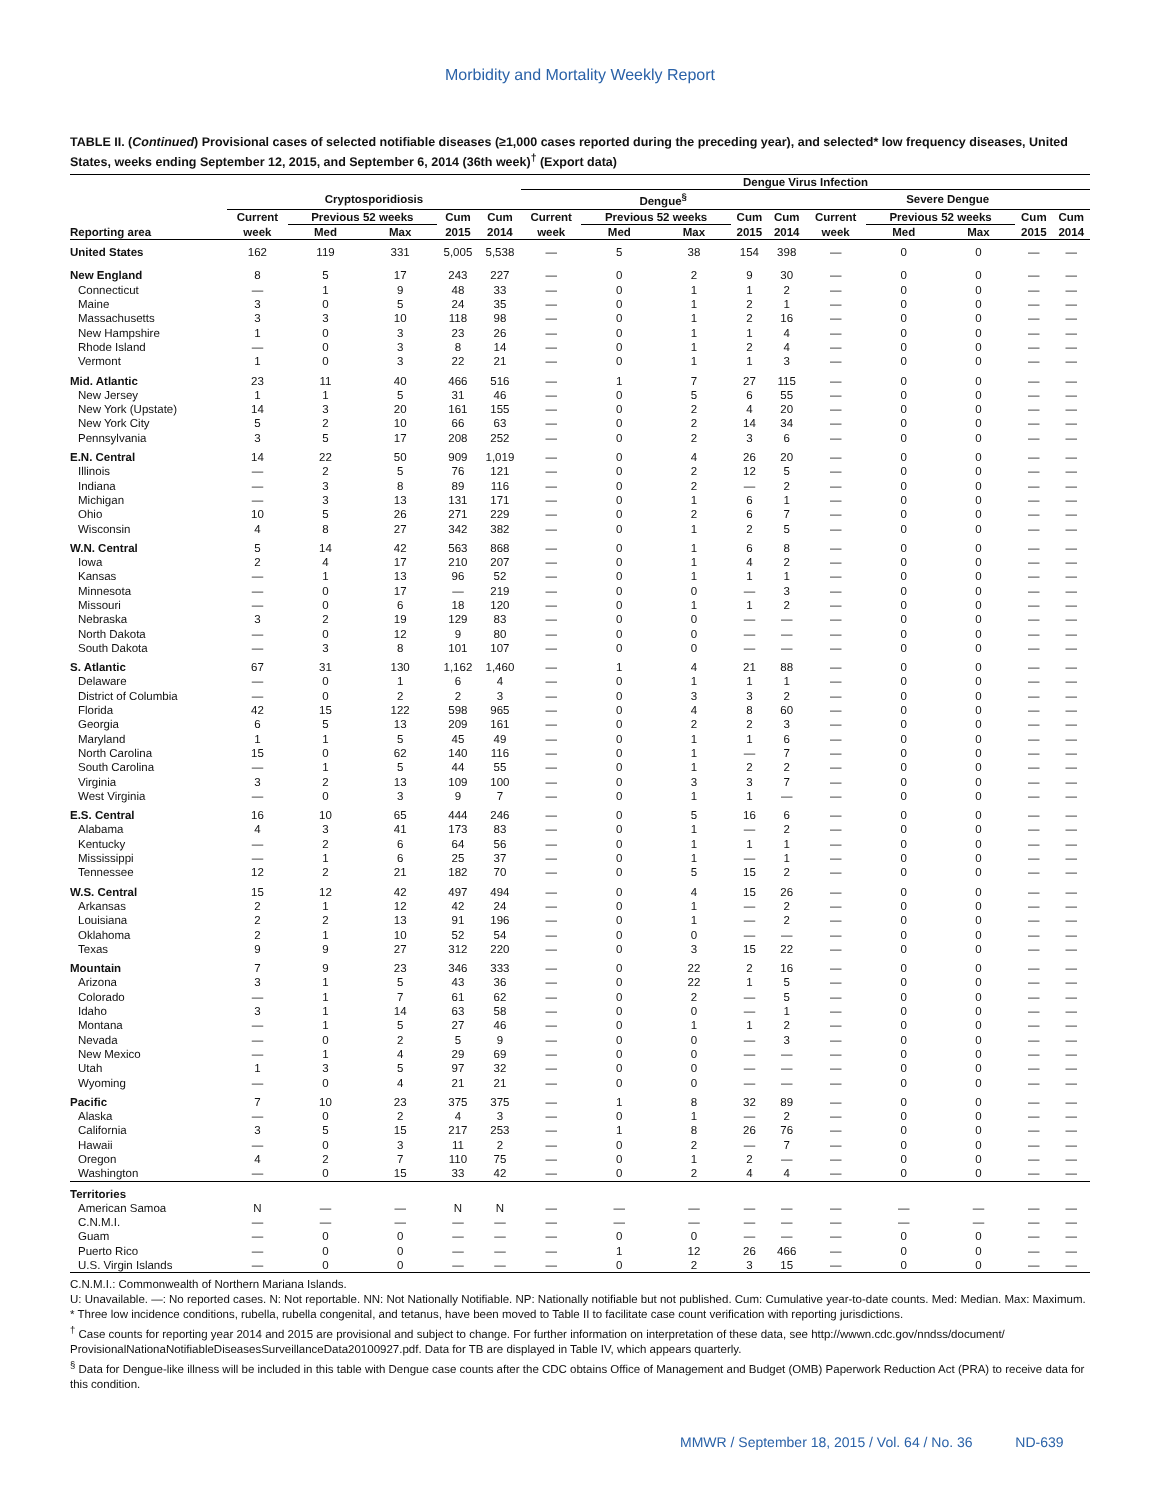Morbidity and Mortality Weekly Report
TABLE II. (Continued) Provisional cases of selected notifiable diseases (≥1,000 cases reported during the preceding year), and selected* low frequency diseases, United States, weeks ending September 12, 2015, and September 6, 2014 (36th week)<sup>†</sup> (Export data)
| | | | | | | Dengue Virus Infection | | | | | | | | | |
| --- | --- | --- | --- | --- | --- | --- | --- | --- | --- | --- | --- | --- | --- | --- | --- |
| | Cryptosporidiosis | | | | | Dengue<sup>§</sup> | | | | | Severe Dengue | | | | |
| | Current | Previous 52 weeks | | Cum | Cum | Current | Previous 52 weeks | | Cum | Cum | Current | Previous 52 weeks | | Cum | Cum |
| Reporting area | week | Med | Max | 2015 | 2014 | week | Med | Max | 2015 | 2014 | week | Med | Max | 2015 | 2014 |
| United States | 162 | 119 | 331 | 5,005 | 5,538 | — | 5 | 38 | 154 | 398 | — | 0 | 0 | — | — |
| New England | 8 | 5 | 17 | 243 | 227 | — | 0 | 2 | 9 | 30 | — | 0 | 0 | — | — |
| Connecticut | — | 1 | 9 | 48 | 33 | — | 0 | 1 | 1 | 2 | — | 0 | 0 | — | — |
| Maine | 3 | 0 | 5 | 24 | 35 | — | 0 | 1 | 2 | 1 | — | 0 | 0 | — | — |
| Massachusetts | 3 | 3 | 10 | 118 | 98 | — | 0 | 1 | 2 | 16 | — | 0 | 0 | — | — |
| New Hampshire | 1 | 0 | 3 | 23 | 26 | — | 0 | 1 | 1 | 4 | — | 0 | 0 | — | — |
| Rhode Island | — | 0 | 3 | 8 | 14 | — | 0 | 1 | 2 | 4 | — | 0 | 0 | — | — |
| Vermont | 1 | 0 | 3 | 22 | 21 | — | 0 | 1 | 1 | 3 | — | 0 | 0 | — | — |
| Mid. Atlantic | 23 | 11 | 40 | 466 | 516 | — | 1 | 7 | 27 | 115 | — | 0 | 0 | — | — |
| New Jersey | 1 | 1 | 5 | 31 | 46 | — | 0 | 5 | 6 | 55 | — | 0 | 0 | — | — |
| New York (Upstate) | 14 | 3 | 20 | 161 | 155 | — | 0 | 2 | 4 | 20 | — | 0 | 0 | — | — |
| New York City | 5 | 2 | 10 | 66 | 63 | — | 0 | 2 | 14 | 34 | — | 0 | 0 | — | — |
| Pennsylvania | 3 | 5 | 17 | 208 | 252 | — | 0 | 2 | 3 | 6 | — | 0 | 0 | — | — |
| E.N. Central | 14 | 22 | 50 | 909 | 1,019 | — | 0 | 4 | 26 | 20 | — | 0 | 0 | — | — |
| Illinois | — | 2 | 5 | 76 | 121 | — | 0 | 2 | 12 | 5 | — | 0 | 0 | — | — |
| Indiana | — | 3 | 8 | 89 | 116 | — | 0 | 2 | — | 2 | — | 0 | 0 | — | — |
| Michigan | — | 3 | 13 | 131 | 171 | — | 0 | 1 | 6 | 1 | — | 0 | 0 | — | — |
| Ohio | 10 | 5 | 26 | 271 | 229 | — | 0 | 2 | 6 | 7 | — | 0 | 0 | — | — |
| Wisconsin | 4 | 8 | 27 | 342 | 382 | — | 0 | 1 | 2 | 5 | — | 0 | 0 | — | — |
| W.N. Central | 5 | 14 | 42 | 563 | 868 | — | 0 | 1 | 6 | 8 | — | 0 | 0 | — | — |
| Iowa | 2 | 4 | 17 | 210 | 207 | — | 0 | 1 | 4 | 2 | — | 0 | 0 | — | — |
| Kansas | — | 1 | 13 | 96 | 52 | — | 0 | 1 | 1 | 1 | — | 0 | 0 | — | — |
| Minnesota | — | 0 | 17 | — | 219 | — | 0 | 0 | — | 3 | — | 0 | 0 | — | — |
| Missouri | — | 0 | 6 | 18 | 120 | — | 0 | 1 | 1 | 2 | — | 0 | 0 | — | — |
| Nebraska | 3 | 2 | 19 | 129 | 83 | — | 0 | 0 | — | — | — | 0 | 0 | — | — |
| North Dakota | — | 0 | 12 | 9 | 80 | — | 0 | 0 | — | — | — | 0 | 0 | — | — |
| South Dakota | — | 3 | 8 | 101 | 107 | — | 0 | 0 | — | — | — | 0 | 0 | — | — |
| S. Atlantic | 67 | 31 | 130 | 1,162 | 1,460 | — | 1 | 4 | 21 | 88 | — | 0 | 0 | — | — |
| Delaware | — | 0 | 1 | 6 | 4 | — | 0 | 1 | 1 | 1 | — | 0 | 0 | — | — |
| District of Columbia | — | 0 | 2 | 2 | 3 | — | 0 | 3 | 3 | 2 | — | 0 | 0 | — | — |
| Florida | 42 | 15 | 122 | 598 | 965 | — | 0 | 4 | 8 | 60 | — | 0 | 0 | — | — |
| Georgia | 6 | 5 | 13 | 209 | 161 | — | 0 | 2 | 2 | 3 | — | 0 | 0 | — | — |
| Maryland | 1 | 1 | 5 | 45 | 49 | — | 0 | 1 | 1 | 6 | — | 0 | 0 | — | — |
| North Carolina | 15 | 0 | 62 | 140 | 116 | — | 0 | 1 | — | 7 | — | 0 | 0 | — | — |
| South Carolina | — | 1 | 5 | 44 | 55 | — | 0 | 1 | 2 | 2 | — | 0 | 0 | — | — |
| Virginia | 3 | 2 | 13 | 109 | 100 | — | 0 | 3 | 3 | 7 | — | 0 | 0 | — | — |
| West Virginia | — | 0 | 3 | 9 | 7 | — | 0 | 1 | 1 | — | — | 0 | 0 | — | — |
| E.S. Central | 16 | 10 | 65 | 444 | 246 | — | 0 | 5 | 16 | 6 | — | 0 | 0 | — | — |
| Alabama | 4 | 3 | 41 | 173 | 83 | — | 0 | 1 | — | 2 | — | 0 | 0 | — | — |
| Kentucky | — | 2 | 6 | 64 | 56 | — | 0 | 1 | 1 | 1 | — | 0 | 0 | — | — |
| Mississippi | — | 1 | 6 | 25 | 37 | — | 0 | 1 | — | 1 | — | 0 | 0 | — | — |
| Tennessee | 12 | 2 | 21 | 182 | 70 | — | 0 | 5 | 15 | 2 | — | 0 | 0 | — | — |
| W.S. Central | 15 | 12 | 42 | 497 | 494 | — | 0 | 4 | 15 | 26 | — | 0 | 0 | — | — |
| Arkansas | 2 | 1 | 12 | 42 | 24 | — | 0 | 1 | — | 2 | — | 0 | 0 | — | — |
| Louisiana | 2 | 2 | 13 | 91 | 196 | — | 0 | 1 | — | 2 | — | 0 | 0 | — | — |
| Oklahoma | 2 | 1 | 10 | 52 | 54 | — | 0 | 0 | — | — | — | 0 | 0 | — | — |
| Texas | 9 | 9 | 27 | 312 | 220 | — | 0 | 3 | 15 | 22 | — | 0 | 0 | — | — |
| Mountain | 7 | 9 | 23 | 346 | 333 | — | 0 | 22 | 2 | 16 | — | 0 | 0 | — | — |
| Arizona | 3 | 1 | 5 | 43 | 36 | — | 0 | 22 | 1 | 5 | — | 0 | 0 | — | — |
| Colorado | — | 1 | 7 | 61 | 62 | — | 0 | 2 | — | 5 | — | 0 | 0 | — | — |
| Idaho | 3 | 1 | 14 | 63 | 58 | — | 0 | 0 | — | 1 | — | 0 | 0 | — | — |
| Montana | — | 1 | 5 | 27 | 46 | — | 0 | 1 | 1 | 2 | — | 0 | 0 | — | — |
| Nevada | — | 0 | 2 | 5 | 9 | — | 0 | 0 | — | 3 | — | 0 | 0 | — | — |
| New Mexico | — | 1 | 4 | 29 | 69 | — | 0 | 0 | — | — | — | 0 | 0 | — | — |
| Utah | 1 | 3 | 5 | 97 | 32 | — | 0 | 0 | — | — | — | 0 | 0 | — | — |
| Wyoming | — | 0 | 4 | 21 | 21 | — | 0 | 0 | — | — | — | 0 | 0 | — | — |
| Pacific | 7 | 10 | 23 | 375 | 375 | — | 1 | 8 | 32 | 89 | — | 0 | 0 | — | — |
| Alaska | — | 0 | 2 | 4 | 3 | — | 0 | 1 | — | 2 | — | 0 | 0 | — | — |
| California | 3 | 5 | 15 | 217 | 253 | — | 1 | 8 | 26 | 76 | — | 0 | 0 | — | — |
| Hawaii | — | 0 | 3 | 11 | 2 | — | 0 | 2 | — | 7 | — | 0 | 0 | — | — |
| Oregon | 4 | 2 | 7 | 110 | 75 | — | 0 | 1 | 2 | — | — | 0 | 0 | — | — |
| Washington | — | 0 | 15 | 33 | 42 | — | 0 | 2 | 4 | 4 | — | 0 | 0 | — | — |
| Territories | | | | | | | | | | | | | | | |
| American Samoa | N | — | — | N | N | — | — | — | — | — | — | — | — | — | — |
| C.N.M.I. | — | — | — | — | — | — | — | — | — | — | — | — | — | — | — |
| Guam | — | 0 | 0 | — | — | — | 0 | 0 | — | — | — | 0 | 0 | — | — |
| Puerto Rico | — | 0 | 0 | — | — | — | 1 | 12 | 26 | 466 | — | 0 | 0 | — | — |
| U.S. Virgin Islands | — | 0 | 0 | — | — | — | 0 | 2 | 3 | 15 | — | 0 | 0 | — | — |
C.N.M.I.: Commonwealth of Northern Mariana Islands.
U: Unavailable. —: No reported cases. N: Not reportable. NN: Not Nationally Notifiable. NP: Nationally notifiable but not published. Cum: Cumulative year-to-date counts. Med: Median. Max: Maximum.
* Three low incidence conditions, rubella, rubella congenital, and tetanus, have been moved to Table II to facilitate case count verification with reporting jurisdictions.
<sup>†</sup> Case counts for reporting year 2014 and 2015 are provisional and subject to change. For further information on interpretation of these data, see http://wwwn.cdc.gov/nndss/document/ ProvisionalNationaNotifiableDiseasesSurveillanceData20100927.pdf. Data for TB are displayed in Table IV, which appears quarterly.
<sup>§</sup> Data for Dengue-like illness will be included in this table with Dengue case counts after the CDC obtains Office of Management and Budget (OMB) Paperwork Reduction Act (PRA) to receive data for this condition.
MMWR / September 18, 2015 / Vol. 64 / No. 36 ND-639